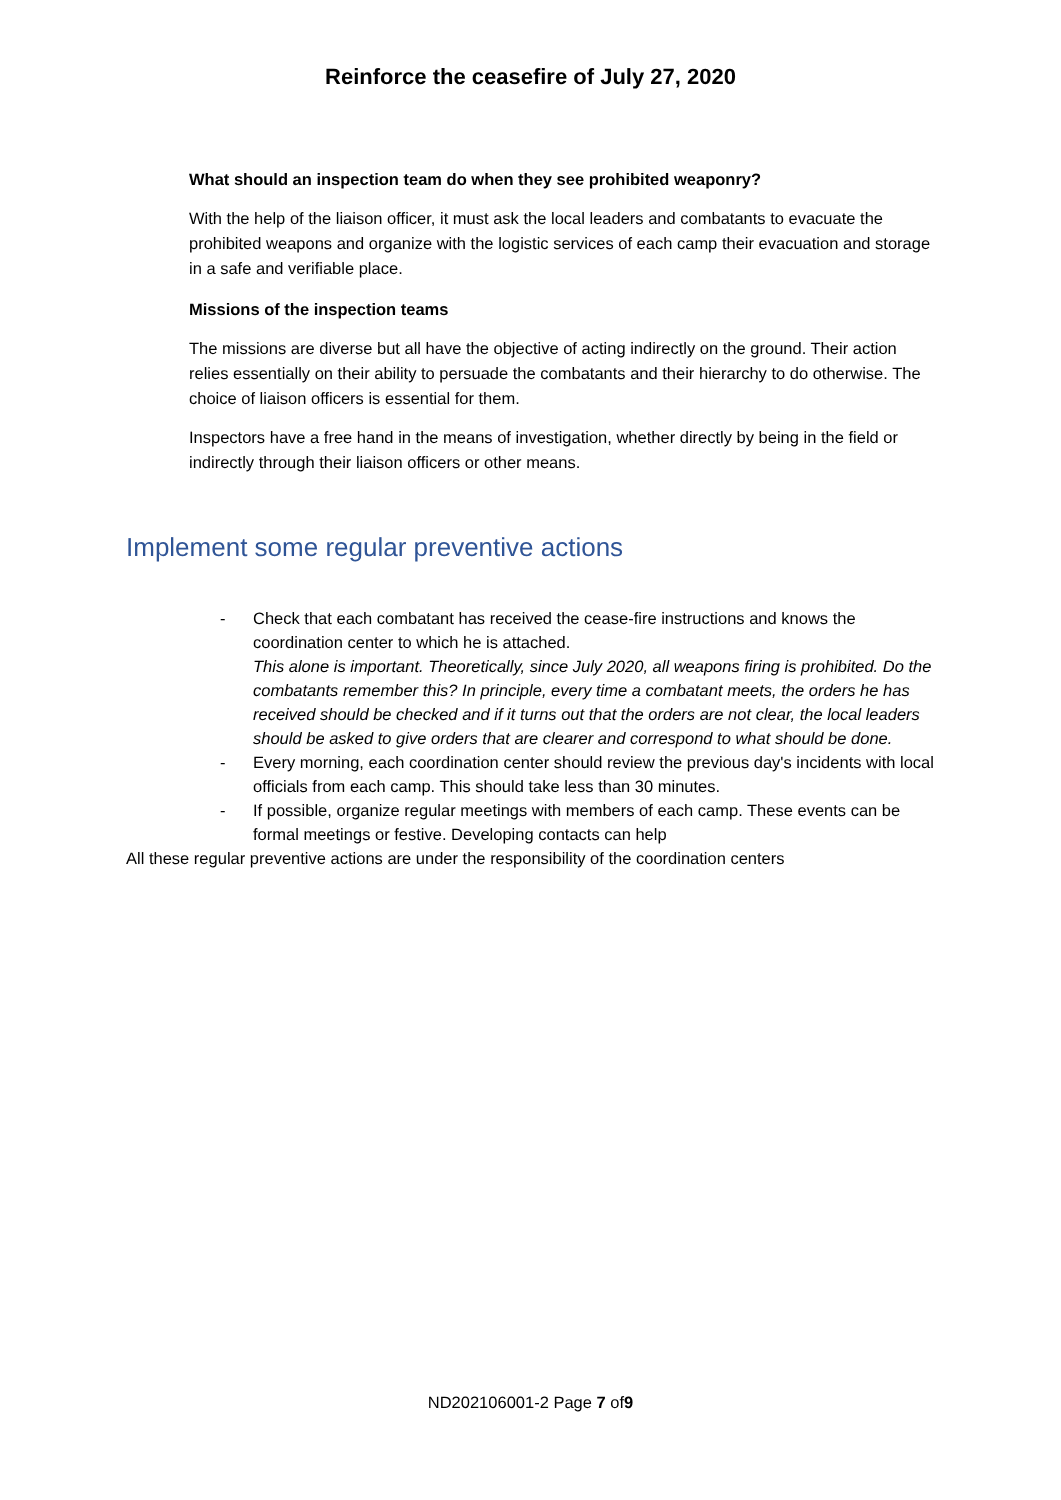Reinforce the ceasefire of July 27, 2020
What should an inspection team do when they see prohibited weaponry?
With the help of the liaison officer, it must ask the local leaders and combatants to evacuate the prohibited weapons and organize with the logistic services of each camp their evacuation and storage in a safe and verifiable place.
Missions of the inspection teams
The missions are diverse but all have the objective of acting indirectly on the ground. Their action relies essentially on their ability to persuade the combatants and their hierarchy to do otherwise. The choice of liaison officers is essential for them.
Inspectors have a free hand in the means of investigation, whether directly by being in the field or indirectly through their liaison officers or other means.
Implement some regular preventive actions
- Check that each combatant has received the cease-fire instructions and knows the coordination center to which he is attached.
This alone is important. Theoretically, since July 2020, all weapons firing is prohibited. Do the combatants remember this? In principle, every time a combatant meets, the orders he has received should be checked and if it turns out that the orders are not clear, the local leaders should be asked to give orders that are clearer and correspond to what should be done.
- Every morning, each coordination center should review the previous day's incidents with local officials from each camp. This should take less than 30 minutes.
- If possible, organize regular meetings with members of each camp. These events can be formal meetings or festive. Developing contacts can help
All these regular preventive actions are under the responsibility of the coordination centers
ND202106001-2 Page 7 of9